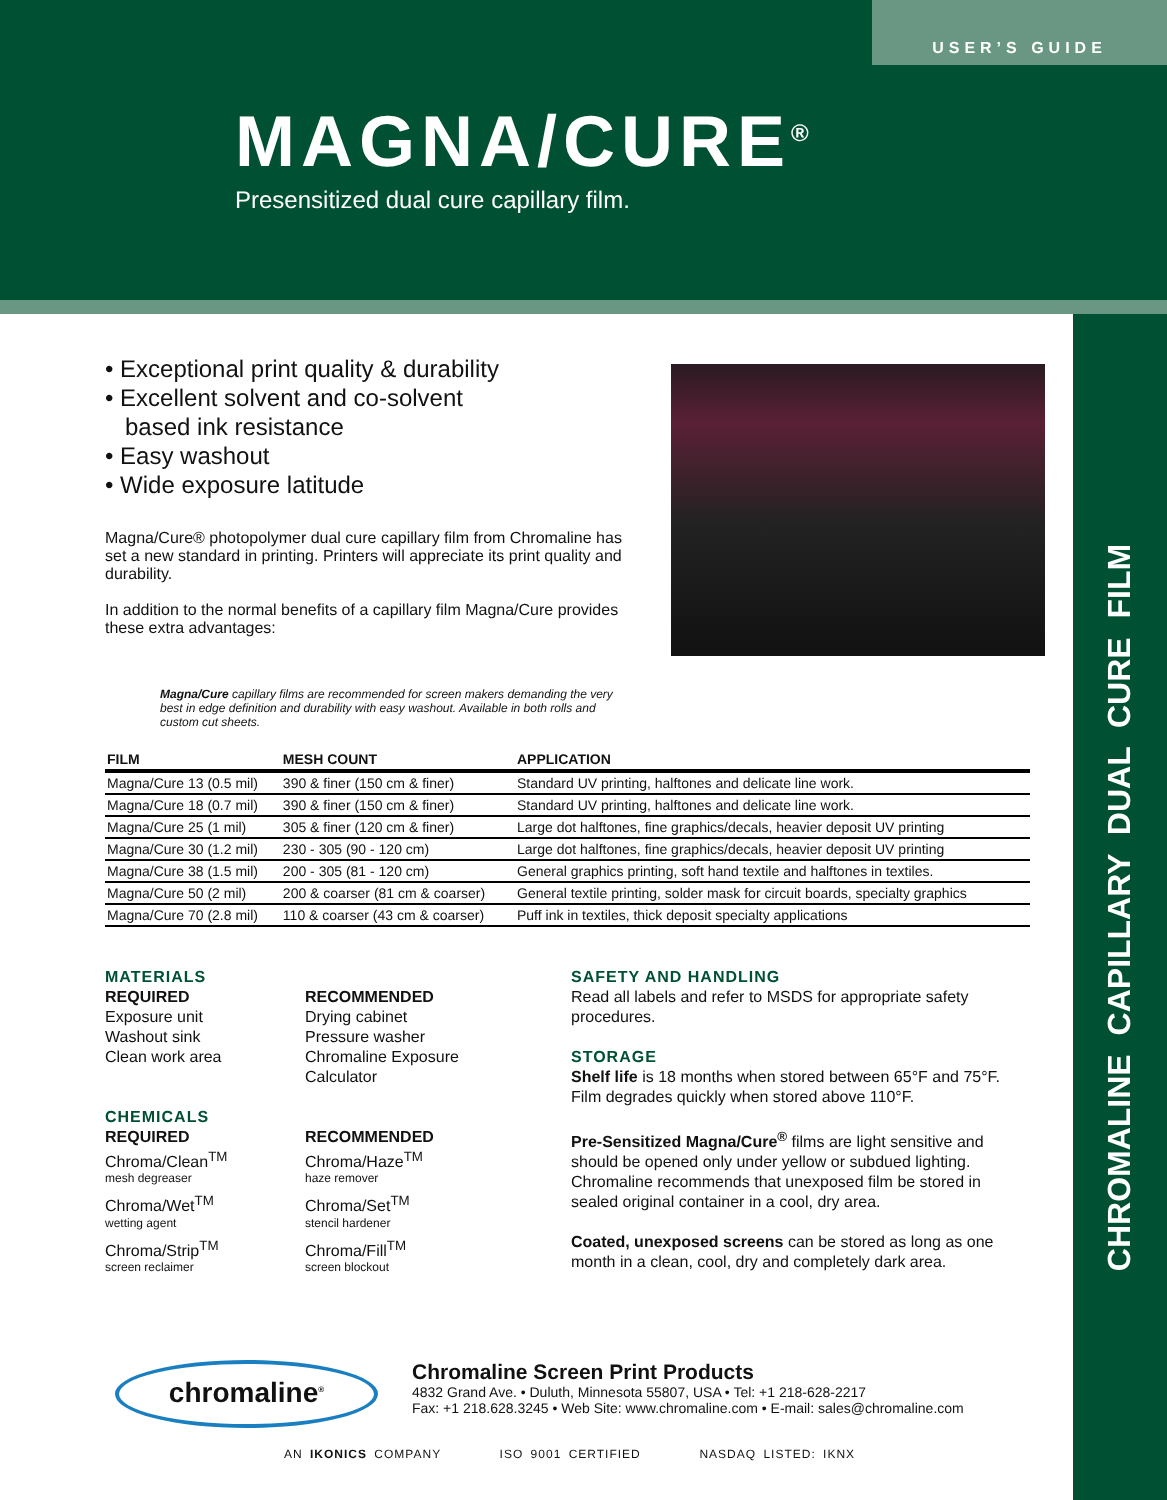USER’S GUIDE
MAGNA/CURE<sup>®</sup>
Presensitized dual cure capillary film.
CHROMALINE CAPILLARY DUAL CURE FILM
• Exceptional print quality & durability
• Excellent solvent and co-solvent
based ink resistance
• Easy washout
• Wide exposure latitude
Magna/Cure® photopolymer dual cure capillary film from Chromaline has set a new standard in printing. Printers will appreciate its print quality and durability.
In addition to the normal benefits of a capillary film Magna/Cure provides these extra advantages:
Magna/Cure capillary films are recommended for screen makers demanding the very best in edge definition and durability with easy washout. Available in both rolls and custom cut sheets.
| FILM | MESH COUNT | APPLICATION |
| --- | --- | --- |
| Magna/Cure 13 (0.5 mil) | 390 & finer (150 cm & finer) | Standard UV printing, halftones and delicate line work. |
| Magna/Cure 18 (0.7 mil) | 390 & finer (150 cm & finer) | Standard UV printing, halftones and delicate line work. |
| Magna/Cure 25 (1 mil) | 305 & finer (120 cm & finer) | Large dot halftones, fine graphics/decals, heavier deposit UV printing |
| Magna/Cure 30 (1.2 mil) | 230 - 305 (90 - 120 cm) | Large dot halftones, fine graphics/decals, heavier deposit UV printing |
| Magna/Cure 38 (1.5 mil) | 200 - 305 (81 - 120 cm) | General graphics printing, soft hand textile and halftones in textiles. |
| Magna/Cure 50 (2 mil) | 200 & coarser (81 cm & coarser) | General textile printing, solder mask for circuit boards, specialty graphics |
| Magna/Cure 70 (2.8 mil) | 110 & coarser (43 cm & coarser) | Puff ink in textiles, thick deposit specialty applications |
MATERIALS
REQUIRED
Exposure unit
Washout sink
Clean work area
CHEMICALS
REQUIRED
Chroma/Clean<sup>TM</sup>
mesh degreaser
Chroma/Wet<sup>TM</sup>
wetting agent
Chroma/Strip<sup>TM</sup>
screen reclaimer
RECOMMENDED
Drying cabinet
Pressure washer
Chromaline Exposure
Calculator
RECOMMENDED
Chroma/Haze<sup>TM</sup>
haze remover
Chroma/Set<sup>TM</sup>
stencil hardener
Chroma/Fill<sup>TM</sup>
screen blockout
SAFETY AND HANDLING
Read all labels and refer to MSDS for appropriate safety procedures.
STORAGE
Shelf life is 18 months when stored between 65°F and 75°F. Film degrades quickly when stored above 110°F.
Pre-Sensitized Magna/Cure<sup>®</sup> films are light sensitive and should be opened only under yellow or subdued lighting. Chromaline recommends that unexposed film be stored in sealed original container in a cool, dry area.
Coated, unexposed screens can be stored as long as one month in a clean, cool, dry and completely dark area.
chromaline<sup>®</sup>
Chromaline Screen Print Products
4832 Grand Ave. • Duluth, Minnesota 55807, USA • Tel: +1 218-628-2217
Fax: +1 218.628.3245 • Web Site: www.chromaline.com • E-mail: sales@chromaline.com
AN IKONICS COMPANY ISO 9001 CERTIFIED NASDAQ LISTED: IKNX